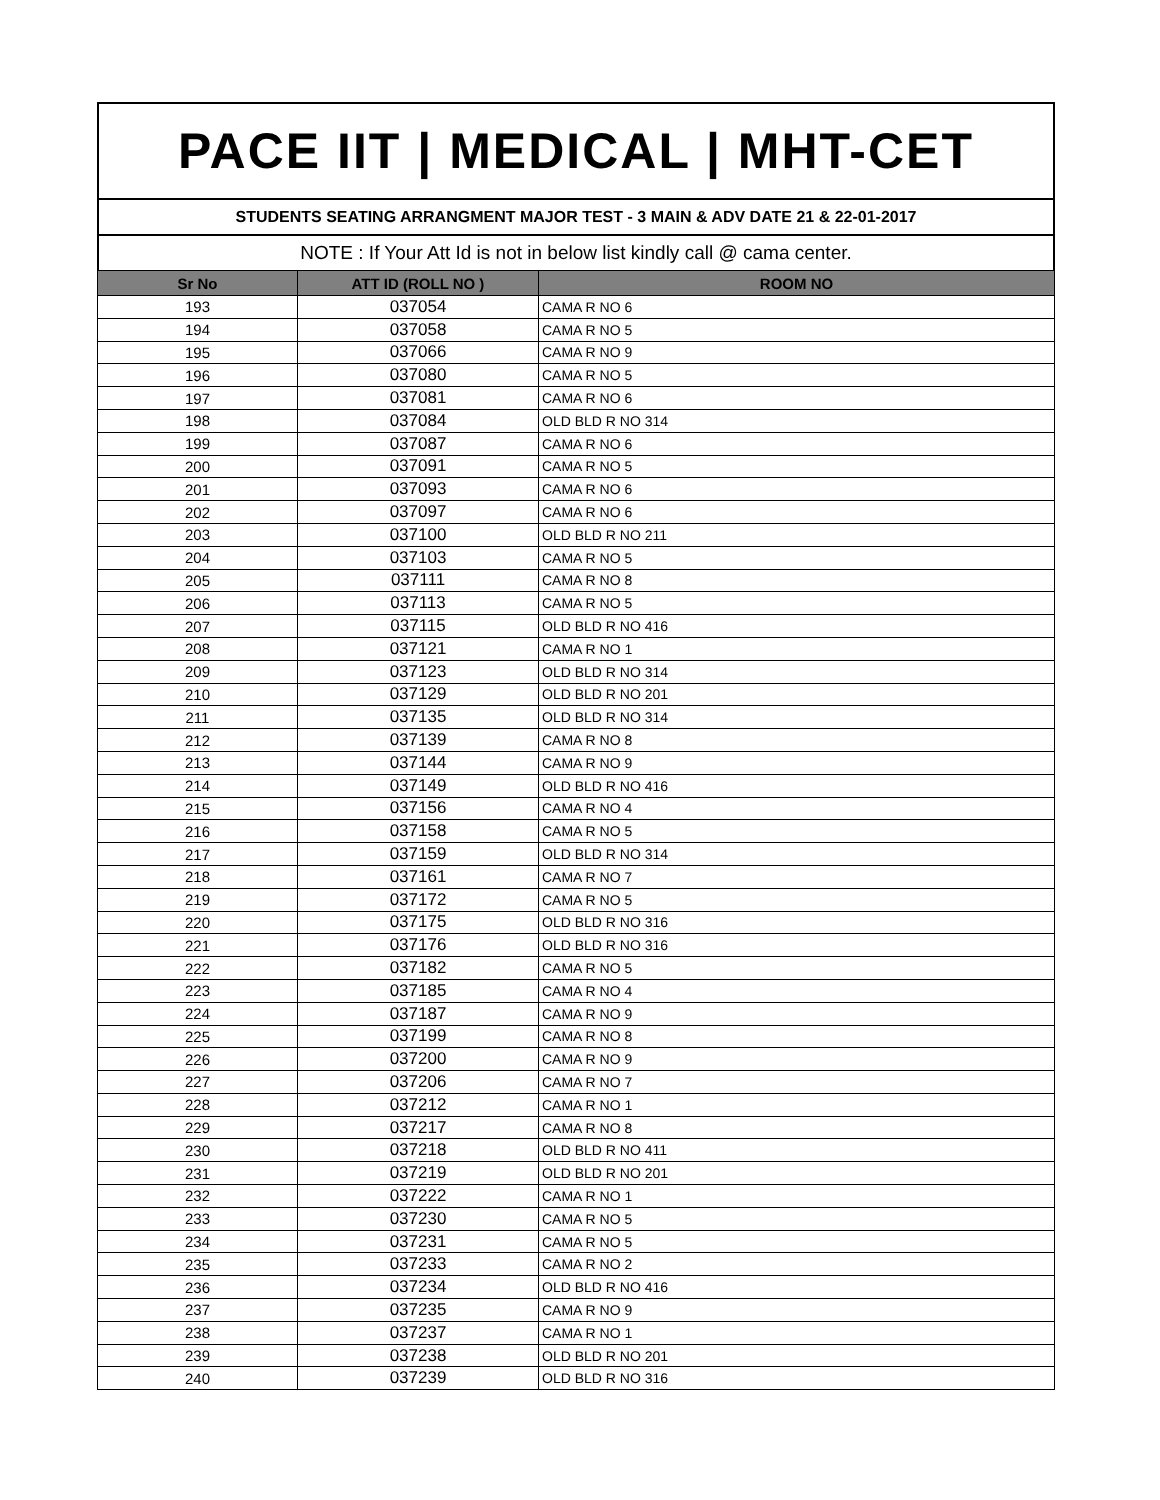PACE IIT | MEDICAL | MHT-CET
STUDENTS SEATING ARRANGMENT MAJOR TEST - 3 MAIN & ADV DATE 21 & 22-01-2017
NOTE : If Your Att Id is not in below list kindly call @ cama center.
| Sr No | ATT ID (ROLL NO ) | ROOM NO |
| --- | --- | --- |
| 193 | 037054 | CAMA R NO 6 |
| 194 | 037058 | CAMA R NO 5 |
| 195 | 037066 | CAMA R NO 9 |
| 196 | 037080 | CAMA R NO 5 |
| 197 | 037081 | CAMA R NO 6 |
| 198 | 037084 | OLD BLD R NO 314 |
| 199 | 037087 | CAMA R NO 6 |
| 200 | 037091 | CAMA R NO 5 |
| 201 | 037093 | CAMA R NO 6 |
| 202 | 037097 | CAMA R NO 6 |
| 203 | 037100 | OLD BLD R NO 211 |
| 204 | 037103 | CAMA R NO 5 |
| 205 | 037111 | CAMA R NO 8 |
| 206 | 037113 | CAMA R NO 5 |
| 207 | 037115 | OLD BLD R NO 416 |
| 208 | 037121 | CAMA R NO 1 |
| 209 | 037123 | OLD BLD R NO 314 |
| 210 | 037129 | OLD BLD R NO 201 |
| 211 | 037135 | OLD BLD R NO 314 |
| 212 | 037139 | CAMA R NO 8 |
| 213 | 037144 | CAMA R NO 9 |
| 214 | 037149 | OLD BLD R NO 416 |
| 215 | 037156 | CAMA R NO 4 |
| 216 | 037158 | CAMA R NO 5 |
| 217 | 037159 | OLD BLD R NO 314 |
| 218 | 037161 | CAMA R NO 7 |
| 219 | 037172 | CAMA R NO 5 |
| 220 | 037175 | OLD BLD R NO 316 |
| 221 | 037176 | OLD BLD R NO 316 |
| 222 | 037182 | CAMA R NO 5 |
| 223 | 037185 | CAMA R NO 4 |
| 224 | 037187 | CAMA R NO 9 |
| 225 | 037199 | CAMA R NO 8 |
| 226 | 037200 | CAMA R NO 9 |
| 227 | 037206 | CAMA R NO 7 |
| 228 | 037212 | CAMA R NO 1 |
| 229 | 037217 | CAMA R NO 8 |
| 230 | 037218 | OLD BLD R NO 411 |
| 231 | 037219 | OLD BLD R NO 201 |
| 232 | 037222 | CAMA R NO 1 |
| 233 | 037230 | CAMA R NO 5 |
| 234 | 037231 | CAMA R NO 5 |
| 235 | 037233 | CAMA R NO 2 |
| 236 | 037234 | OLD BLD R NO 416 |
| 237 | 037235 | CAMA R NO 9 |
| 238 | 037237 | CAMA R NO 1 |
| 239 | 037238 | OLD BLD R NO 201 |
| 240 | 037239 | OLD BLD R NO 316 |